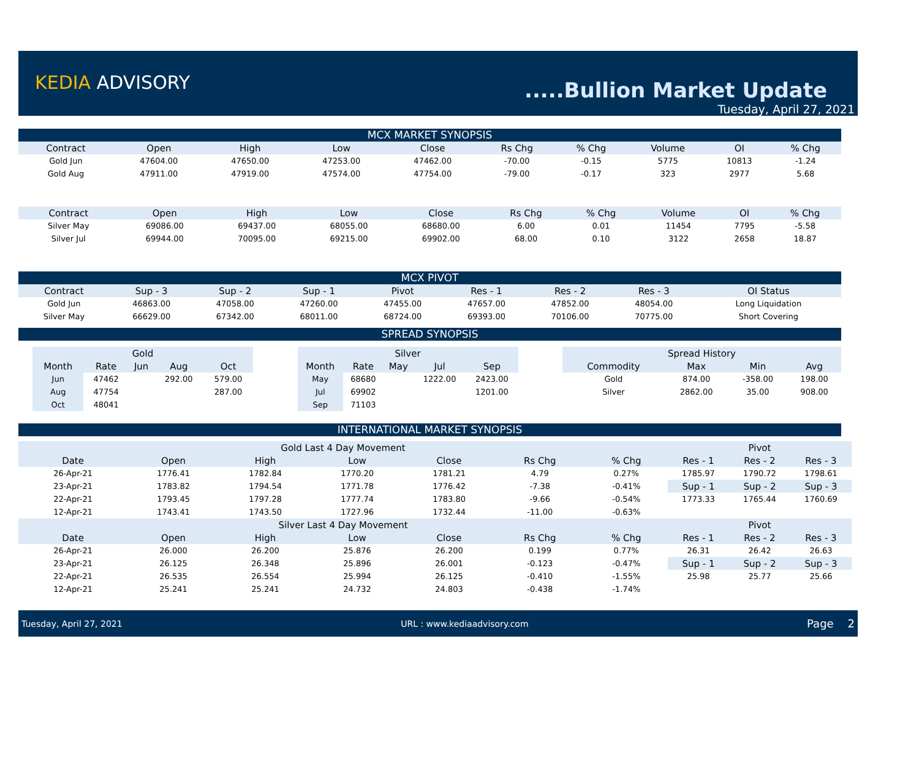KEDIA ADVISORY .....Bullion Market Update
Tuesday, April 27, 2021
MCX MARKET SYNOPSIS
| Contract | Open | High | Low | Close | Rs Chg | % Chg | Volume | OI | % Chg |
| --- | --- | --- | --- | --- | --- | --- | --- | --- | --- |
| Gold Jun | 47604.00 | 47650.00 | 47253.00 | 47462.00 | -70.00 | -0.15 | 5775 | 10813 | -1.24 |
| Gold Aug | 47911.00 | 47919.00 | 47574.00 | 47754.00 | -79.00 | -0.17 | 323 | 2977 | 5.68 |
| Contract | Open | High | Low | Close | Rs Chg | % Chg | Volume | OI | % Chg |
| --- | --- | --- | --- | --- | --- | --- | --- | --- | --- |
| Silver May | 69086.00 | 69437.00 | 68055.00 | 68680.00 | 6.00 | 0.01 | 11454 | 7795 | -5.58 |
| Silver Jul | 69944.00 | 70095.00 | 69215.00 | 69902.00 | 68.00 | 0.10 | 3122 | 2658 | 18.87 |
MCX PIVOT
| Contract | Sup - 3 | Sup - 2 | Sup - 1 | Pivot | Res - 1 | Res - 2 | Res - 3 | OI Status |
| --- | --- | --- | --- | --- | --- | --- | --- | --- |
| Gold Jun | 46863.00 | 47058.00 | 47260.00 | 47455.00 | 47657.00 | 47852.00 | 48054.00 | Long Liquidation |
| Silver May | 66629.00 | 67342.00 | 68011.00 | 68724.00 | 69393.00 | 70106.00 | 70775.00 | Short Covering |
SPREAD SYNOPSIS
| Gold | | | | |
| --- | --- | --- | --- | --- |
| Month | Rate | Jun | Aug | Oct |
| Jun | 47462 | | 292.00 | 579.00 |
| Aug | 47754 | | | 287.00 |
| Oct | 48041 | | | |
| Silver | | | | |
| --- | --- | --- | --- | --- |
| Month | Rate | May | Jul | Sep |
| May | 68680 | | 1222.00 | 2423.00 |
| Jul | 69902 | | | 1201.00 |
| Sep | 71103 | | | |
| Spread History | | | |
| --- | --- | --- | --- |
| Commodity | Max | Min | Avg |
| Gold | 874.00 | -358.00 | 198.00 |
| Silver | 2862.00 | 35.00 | 908.00 |
INTERNATIONAL MARKET SYNOPSIS
| Gold Last 4 Day Movement | | | | | | |
| --- | --- | --- | --- | --- | --- | --- |
| Date | Open | High | Low | Close | Rs Chg | % Chg |
| 26-Apr-21 | 1776.41 | 1782.84 | 1770.20 | 1781.21 | 4.79 | 0.27% |
| 23-Apr-21 | 1783.82 | 1794.54 | 1771.78 | 1776.42 | -7.38 | -0.41% |
| 22-Apr-21 | 1793.45 | 1797.28 | 1777.74 | 1783.80 | -9.66 | -0.54% |
| 12-Apr-21 | 1743.41 | 1743.50 | 1727.96 | 1732.44 | -11.00 | -0.63% |
| Silver Last 4 Day Movement | | | | | | |
| Date | Open | High | Low | Close | Rs Chg | % Chg |
| 26-Apr-21 | 26.000 | 26.200 | 25.876 | 26.200 | 0.199 | 0.77% |
| 23-Apr-21 | 26.125 | 26.348 | 25.896 | 26.001 | -0.123 | -0.47% |
| 22-Apr-21 | 26.535 | 26.554 | 25.994 | 26.125 | -0.410 | -1.55% |
| 12-Apr-21 | 25.241 | 25.241 | 24.732 | 24.803 | -0.438 | -1.74% |
| Pivot | | |
| --- | --- | --- |
| Res - 1 | Res - 2 | Res - 3 |
| 1785.97 | 1790.72 | 1798.61 |
| Sup - 1 | Sup - 2 | Sup - 3 |
| 1773.33 | 1765.44 | 1760.69 |
| Pivot | | |
| Res - 1 | Res - 2 | Res - 3 |
| 26.31 | 26.42 | 26.63 |
| Sup - 1 | Sup - 2 | Sup - 3 |
| 25.98 | 25.77 | 25.66 |
Tuesday, April 27, 2021 URL : www.kediaadvisory.com Page 2